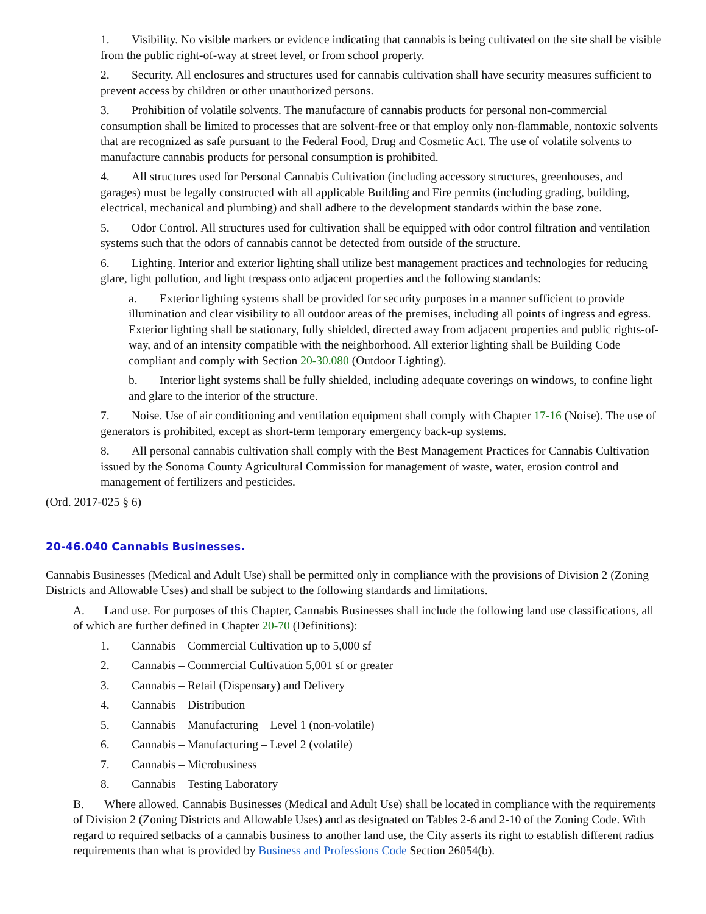1. Visibility. No visible markers or evidence indicating that cannabis is being cultivated on the site shall be visible from the public right-of-way at street level, or from school property.
2. Security. All enclosures and structures used for cannabis cultivation shall have security measures sufficient to prevent access by children or other unauthorized persons.
3. Prohibition of volatile solvents. The manufacture of cannabis products for personal non-commercial consumption shall be limited to processes that are solvent-free or that employ only non-flammable, nontoxic solvents that are recognized as safe pursuant to the Federal Food, Drug and Cosmetic Act. The use of volatile solvents to manufacture cannabis products for personal consumption is prohibited.
4. All structures used for Personal Cannabis Cultivation (including accessory structures, greenhouses, and garages) must be legally constructed with all applicable Building and Fire permits (including grading, building, electrical, mechanical and plumbing) and shall adhere to the development standards within the base zone.
5. Odor Control. All structures used for cultivation shall be equipped with odor control filtration and ventilation systems such that the odors of cannabis cannot be detected from outside of the structure.
6. Lighting. Interior and exterior lighting shall utilize best management practices and technologies for reducing glare, light pollution, and light trespass onto adjacent properties and the following standards:
a. Exterior lighting systems shall be provided for security purposes in a manner sufficient to provide illumination and clear visibility to all outdoor areas of the premises, including all points of ingress and egress. Exterior lighting shall be stationary, fully shielded, directed away from adjacent properties and public rights-of-way, and of an intensity compatible with the neighborhood. All exterior lighting shall be Building Code compliant and comply with Section 20-30.080 (Outdoor Lighting).
b. Interior light systems shall be fully shielded, including adequate coverings on windows, to confine light and glare to the interior of the structure.
7. Noise. Use of air conditioning and ventilation equipment shall comply with Chapter 17-16 (Noise). The use of generators is prohibited, except as short-term temporary emergency back-up systems.
8. All personal cannabis cultivation shall comply with the Best Management Practices for Cannabis Cultivation issued by the Sonoma County Agricultural Commission for management of waste, water, erosion control and management of fertilizers and pesticides.
(Ord. 2017-025 § 6)
20-46.040 Cannabis Businesses.
Cannabis Businesses (Medical and Adult Use) shall be permitted only in compliance with the provisions of Division 2 (Zoning Districts and Allowable Uses) and shall be subject to the following standards and limitations.
A. Land use. For purposes of this Chapter, Cannabis Businesses shall include the following land use classifications, all of which are further defined in Chapter 20-70 (Definitions):
1. Cannabis – Commercial Cultivation up to 5,000 sf
2. Cannabis – Commercial Cultivation 5,001 sf or greater
3. Cannabis – Retail (Dispensary) and Delivery
4. Cannabis – Distribution
5. Cannabis – Manufacturing – Level 1 (non-volatile)
6. Cannabis – Manufacturing – Level 2 (volatile)
7. Cannabis – Microbusiness
8. Cannabis – Testing Laboratory
B. Where allowed. Cannabis Businesses (Medical and Adult Use) shall be located in compliance with the requirements of Division 2 (Zoning Districts and Allowable Uses) and as designated on Tables 2-6 and 2-10 of the Zoning Code. With regard to required setbacks of a cannabis business to another land use, the City asserts its right to establish different radius requirements than what is provided by Business and Professions Code Section 26054(b).